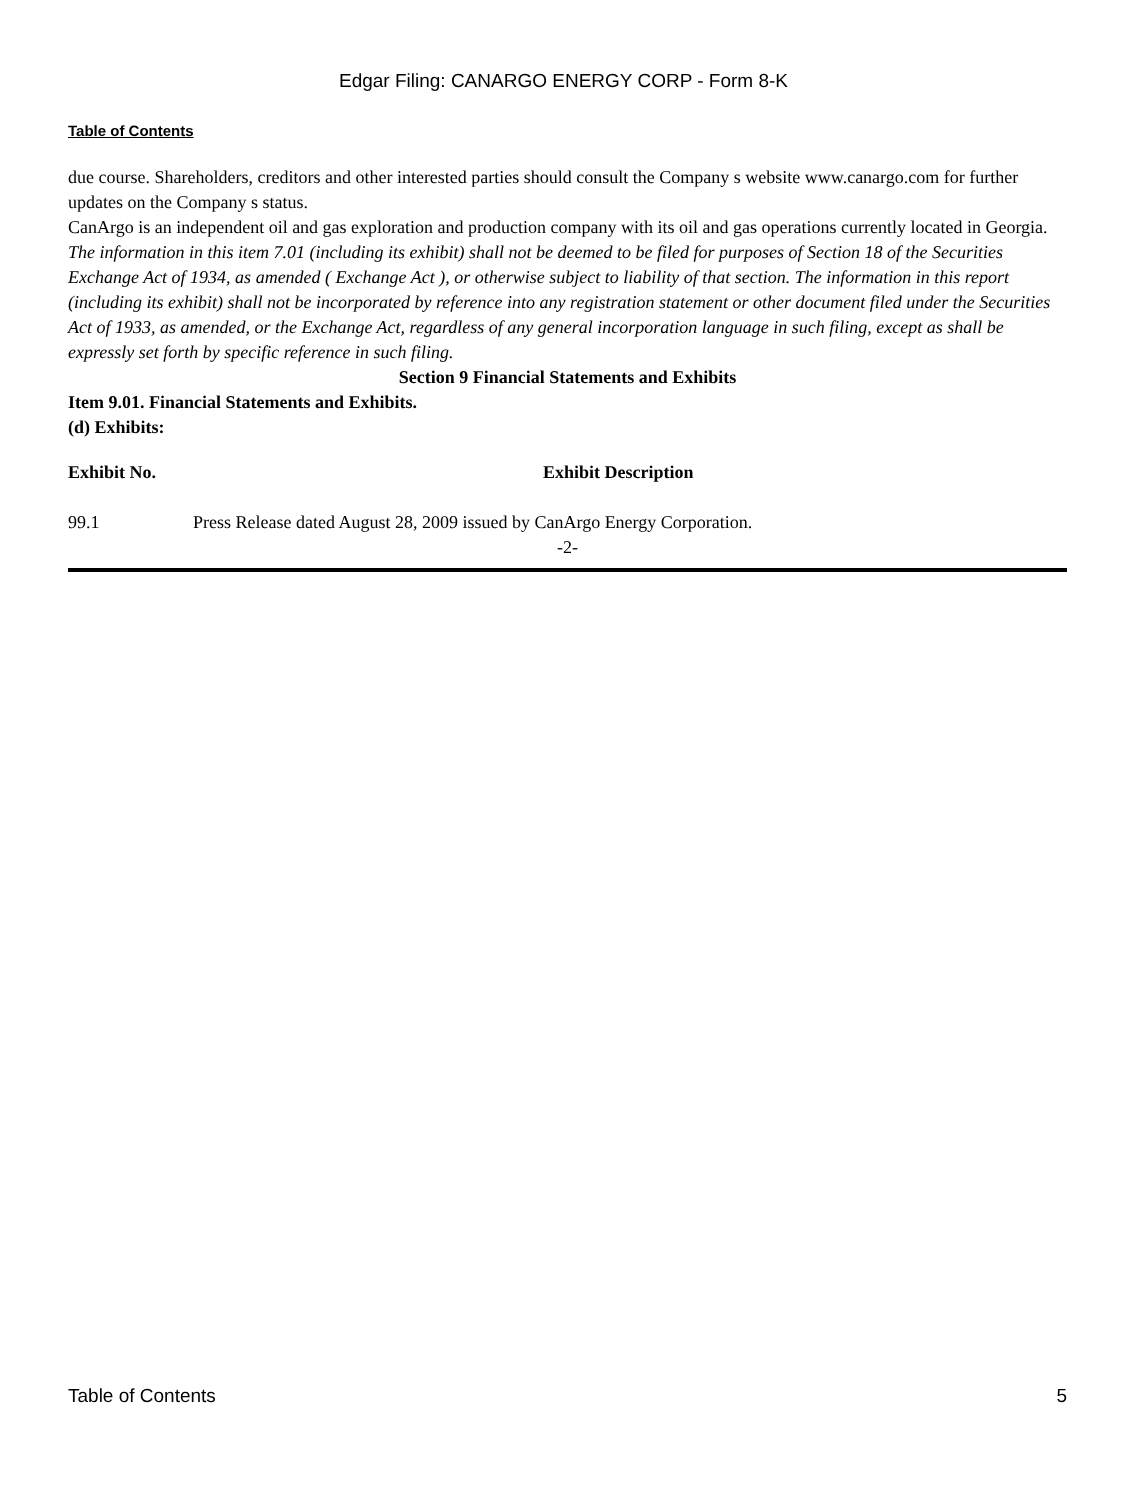Edgar Filing: CANARGO ENERGY CORP - Form 8-K
Table of Contents
due course. Shareholders, creditors and other interested parties should consult the Company s website www.canargo.com for further updates on the Company s status.
CanArgo is an independent oil and gas exploration and production company with its oil and gas operations currently located in Georgia.
The information in this item 7.01 (including its exhibit) shall not be deemed to be filed for purposes of Section 18 of the Securities Exchange Act of 1934, as amended ( Exchange Act ), or otherwise subject to liability of that section. The information in this report (including its exhibit) shall not be incorporated by reference into any registration statement or other document filed under the Securities Act of 1933, as amended, or the Exchange Act, regardless of any general incorporation language in such filing, except as shall be expressly set forth by specific reference in such filing.
Section 9 Financial Statements and Exhibits
Item 9.01. Financial Statements and Exhibits.
(d) Exhibits:
| Exhibit No. | Exhibit Description |
| --- | --- |
| 99.1 | Press Release dated August 28, 2009 issued by CanArgo Energy Corporation. |
-2-
Table of Contents 5